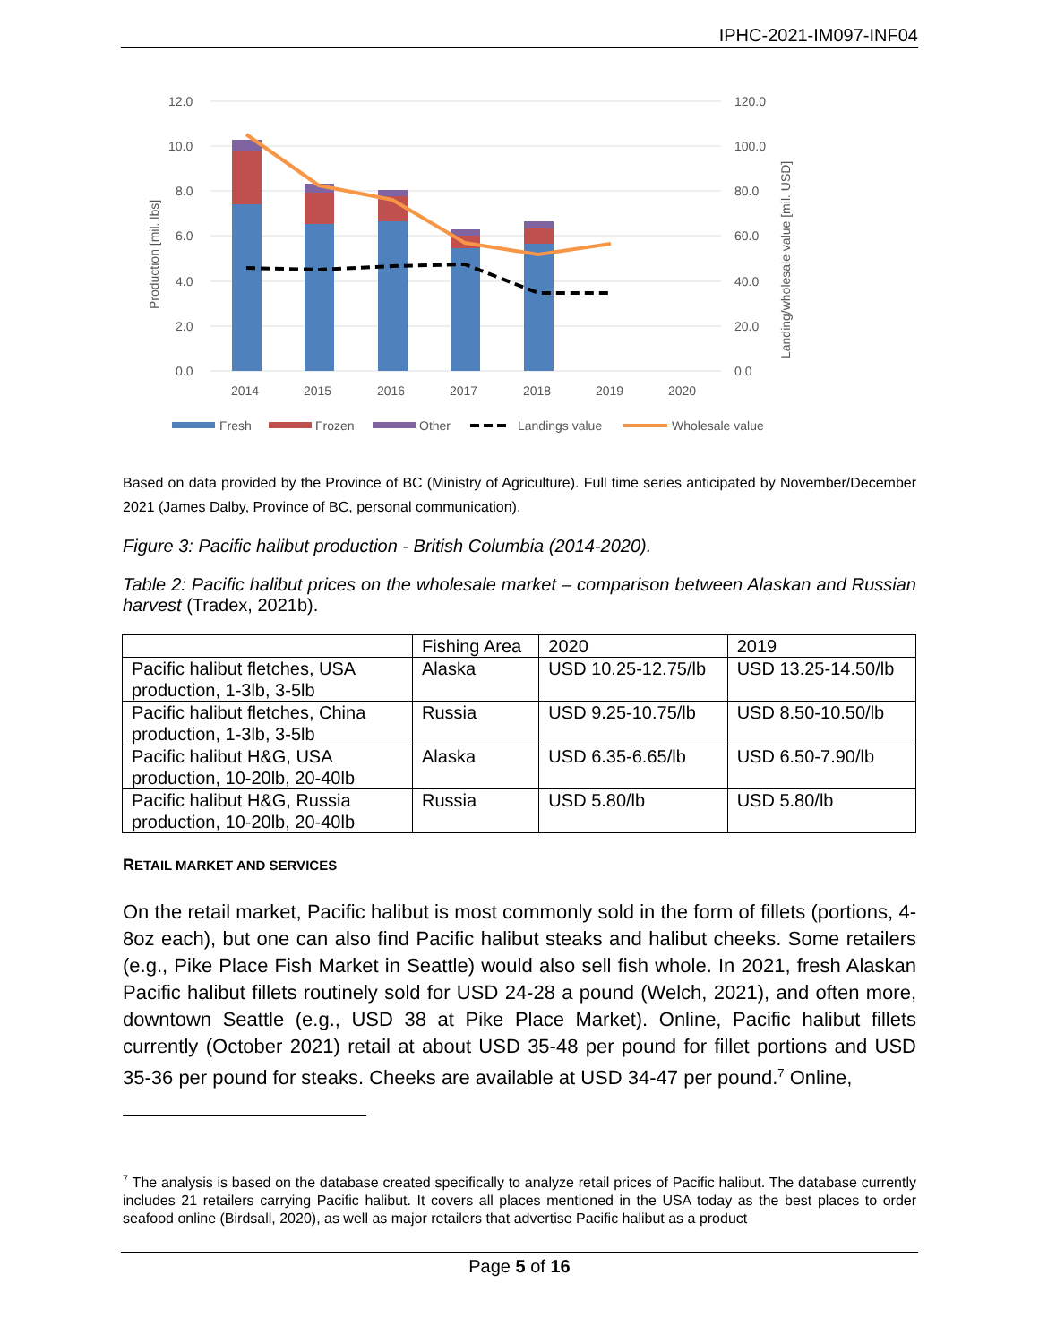IPHC-2021-IM097-INF04
12.0
10.0
8.0
6.0
4.0
2.0
0.0
120.0
100.0
80.0
60.0
40.0
20.0
0.0
2014
2015
2016
2017
2018
2019
2020
Production [mil. lbs]
Landing/wholesale value [mil. USD]
Fresh
Frozen
Other
Landings value
Wholesale value
Based on data provided by the Province of BC (Ministry of Agriculture). Full time series anticipated by November/December 2021 (James Dalby, Province of BC, personal communication).
Figure 3: Pacific halibut production - British Columbia (2014-2020).
Table 2: Pacific halibut prices on the wholesale market – comparison between Alaskan and Russian harvest (Tradex, 2021b).
| | Fishing Area | 2020 | 2019 |
| Pacific halibut fletches, USA production, 1-3lb, 3-5lb | Alaska | USD 10.25-12.75/lb | USD 13.25-14.50/lb |
| Pacific halibut fletches, China production, 1-3lb, 3-5lb | Russia | USD 9.25-10.75/lb | USD 8.50-10.50/lb |
| Pacific halibut H&G, USA production, 10-20lb, 20-40lb | Alaska | USD 6.35-6.65/lb | USD 6.50-7.90/lb |
| Pacific halibut H&G, Russia production, 10-20lb, 20-40lb | Russia | USD 5.80/lb | USD 5.80/lb |
RETAIL MARKET AND SERVICES
On the retail market, Pacific halibut is most commonly sold in the form of fillets (portions, 4-8oz each), but one can also find Pacific halibut steaks and halibut cheeks. Some retailers (e.g., Pike Place Fish Market in Seattle) would also sell fish whole. In 2021, fresh Alaskan Pacific halibut fillets routinely sold for USD 24-28 a pound (Welch, 2021), and often more, downtown Seattle (e.g., USD 38 at Pike Place Market). Online, Pacific halibut fillets currently (October 2021) retail at about USD 35-48 per pound for fillet portions and USD 35-36 per pound for steaks. Cheeks are available at USD 34-47 per pound.<sup>7</sup> Online,
<sup>7</sup> The analysis is based on the database created specifically to analyze retail prices of Pacific halibut. The database currently includes 21 retailers carrying Pacific halibut. It covers all places mentioned in the USA today as the best places to order seafood online (Birdsall, 2020), as well as major retailers that advertise Pacific halibut as a product
Page 5 of 16